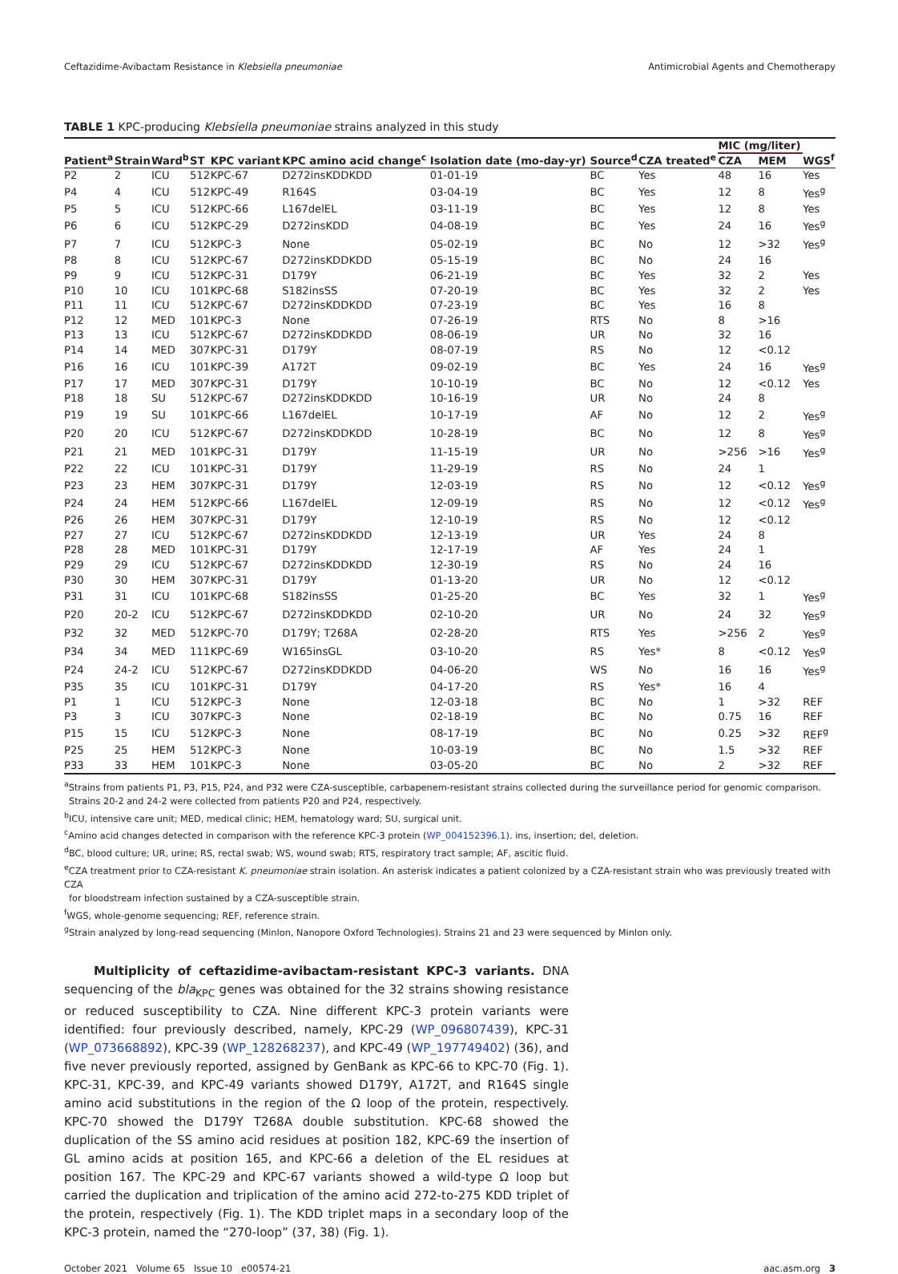Ceftazidime-Avibactam Resistance in Klebsiella pneumoniae Antimicrobial Agents and Chemotherapy
TABLE 1 KPC-producing Klebsiella pneumoniae strains analyzed in this study
| Patient<sup>a</sup> | Strain | Ward<sup>b</sup> | ST | KPC variant | KPC amino acid change<sup>c</sup> | Isolation date (mo-day-yr) | Source<sup>d</sup> | CZA treated<sup>e</sup> | MIC (mg/liter) | | WGS<sup>f</sup> |
| --- | --- | --- | --- | --- | --- | --- | --- | --- | --- | --- | --- |
| | | | | | | | | | CZA | MEM | |
| P2 | 2 | ICU | 512 | KPC-67 | D272insKDDKDD | 01-01-19 | BC | Yes | 48 | 16 | Yes |
| P4 | 4 | ICU | 512 | KPC-49 | R164S | 03-04-19 | BC | Yes | 12 | 8 | Yes<sup>g</sup> |
| P5 | 5 | ICU | 512 | KPC-66 | L167delEL | 03-11-19 | BC | Yes | 12 | 8 | Yes |
| P6 | 6 | ICU | 512 | KPC-29 | D272insKDD | 04-08-19 | BC | Yes | 24 | 16 | Yes<sup>g</sup> |
| P7 | 7 | ICU | 512 | KPC-3 | None | 05-02-19 | BC | No | 12 | >32 | Yes<sup>g</sup> |
| P8 | 8 | ICU | 512 | KPC-67 | D272insKDDKDD | 05-15-19 | BC | No | 24 | 16 | |
| P9 | 9 | ICU | 512 | KPC-31 | D179Y | 06-21-19 | BC | Yes | 32 | 2 | Yes |
| P10 | 10 | ICU | 101 | KPC-68 | S182insSS | 07-20-19 | BC | Yes | 32 | 2 | Yes |
| P11 | 11 | ICU | 512 | KPC-67 | D272insKDDKDD | 07-23-19 | BC | Yes | 16 | 8 | |
| P12 | 12 | MED | 101 | KPC-3 | None | 07-26-19 | RTS | No | 8 | >16 | |
| P13 | 13 | ICU | 512 | KPC-67 | D272insKDDKDD | 08-06-19 | UR | No | 32 | 16 | |
| P14 | 14 | MED | 307 | KPC-31 | D179Y | 08-07-19 | RS | No | 12 | <0.12 | |
| P16 | 16 | ICU | 101 | KPC-39 | A172T | 09-02-19 | BC | Yes | 24 | 16 | Yes<sup>g</sup> |
| P17 | 17 | MED | 307 | KPC-31 | D179Y | 10-10-19 | BC | No | 12 | <0.12 | Yes |
| P18 | 18 | SU | 512 | KPC-67 | D272insKDDKDD | 10-16-19 | UR | No | 24 | 8 | |
| P19 | 19 | SU | 101 | KPC-66 | L167delEL | 10-17-19 | AF | No | 12 | 2 | Yes<sup>g</sup> |
| P20 | 20 | ICU | 512 | KPC-67 | D272insKDDKDD | 10-28-19 | BC | No | 12 | 8 | Yes<sup>g</sup> |
| P21 | 21 | MED | 101 | KPC-31 | D179Y | 11-15-19 | UR | No | >256 | >16 | Yes<sup>g</sup> |
| P22 | 22 | ICU | 101 | KPC-31 | D179Y | 11-29-19 | RS | No | 24 | 1 | |
| P23 | 23 | HEM | 307 | KPC-31 | D179Y | 12-03-19 | RS | No | 12 | <0.12 | Yes<sup>g</sup> |
| P24 | 24 | HEM | 512 | KPC-66 | L167delEL | 12-09-19 | RS | No | 12 | <0.12 | Yes<sup>g</sup> |
| P26 | 26 | HEM | 307 | KPC-31 | D179Y | 12-10-19 | RS | No | 12 | <0.12 | |
| P27 | 27 | ICU | 512 | KPC-67 | D272insKDDKDD | 12-13-19 | UR | Yes | 24 | 8 | |
| P28 | 28 | MED | 101 | KPC-31 | D179Y | 12-17-19 | AF | Yes | 24 | 1 | |
| P29 | 29 | ICU | 512 | KPC-67 | D272insKDDKDD | 12-30-19 | RS | No | 24 | 16 | |
| P30 | 30 | HEM | 307 | KPC-31 | D179Y | 01-13-20 | UR | No | 12 | <0.12 | |
| P31 | 31 | ICU | 101 | KPC-68 | S182insSS | 01-25-20 | BC | Yes | 32 | 1 | Yes<sup>g</sup> |
| P20 | 20-2 | ICU | 512 | KPC-67 | D272insKDDKDD | 02-10-20 | UR | No | 24 | 32 | Yes<sup>g</sup> |
| P32 | 32 | MED | 512 | KPC-70 | D179Y; T268A | 02-28-20 | RTS | Yes | >256 | 2 | Yes<sup>g</sup> |
| P34 | 34 | MED | 111 | KPC-69 | W165insGL | 03-10-20 | RS | Yes* | 8 | <0.12 | Yes<sup>g</sup> |
| P24 | 24-2 | ICU | 512 | KPC-67 | D272insKDDKDD | 04-06-20 | WS | No | 16 | 16 | Yes<sup>g</sup> |
| P35 | 35 | ICU | 101 | KPC-31 | D179Y | 04-17-20 | RS | Yes* | 16 | 4 | |
| P1 | 1 | ICU | 512 | KPC-3 | None | 12-03-18 | BC | No | 1 | >32 | REF |
| P3 | 3 | ICU | 307 | KPC-3 | None | 02-18-19 | BC | No | 0.75 | 16 | REF |
| P15 | 15 | ICU | 512 | KPC-3 | None | 08-17-19 | BC | No | 0.25 | >32 | REF<sup>g</sup> |
| P25 | 25 | HEM | 512 | KPC-3 | None | 10-03-19 | BC | No | 1.5 | >32 | REF |
| P33 | 33 | HEM | 101 | KPC-3 | None | 03-05-20 | BC | No | 2 | >32 | REF |
<sup>a</sup> Strains from patients P1, P3, P15, P24, and P32 were CZA-susceptible, carbapenem-resistant strains collected during the surveillance period for genomic comparison.
Strains 20-2 and 24-2 were collected from patients P20 and P24, respectively.
<sup>b</sup> ICU, intensive care unit; MED, medical clinic; HEM, hematology ward; SU, surgical unit.
<sup>c</sup> Amino acid changes detected in comparison with the reference KPC-3 protein (WP_004152396.1). ins, insertion; del, deletion.
<sup>d</sup> BC, blood culture; UR, urine; RS, rectal swab; WS, wound swab; RTS, respiratory tract sample; AF, ascitic fluid.
<sup>e</sup> CZA treatment prior to CZA-resistant K. pneumoniae strain isolation. An asterisk indicates a patient colonized by a CZA-resistant strain who was previously treated with CZA
for bloodstream infection sustained by a CZA-susceptible strain.
<sup>f</sup> WGS, whole-genome sequencing; REF, reference strain.
<sup>g</sup> Strain analyzed by long-read sequencing (MinIon, Nanopore Oxford Technologies). Strains 21 and 23 were sequenced by MinIon only.
Multiplicity of ceftazidime-avibactam-resistant KPC-3 variants. DNA sequencing of the bla<sub>KPC</sub> genes was obtained for the 32 strains showing resistance or reduced susceptibility to CZA. Nine different KPC-3 protein variants were identified: four previously described, namely, KPC-29 (WP_096807439), KPC-31 (WP_073668892), KPC-39 (WP_128268237), and KPC-49 (WP_197749402) (36), and five never previously reported, assigned by GenBank as KPC-66 to KPC-70 (Fig. 1). KPC-31, KPC-39, and KPC-49 variants showed D179Y, A172T, and R164S single amino acid substitutions in the region of the Ω loop of the protein, respectively. KPC-70 showed the D179Y T268A double substitution. KPC-68 showed the duplication of the SS amino acid residues at position 182, KPC-69 the insertion of GL amino acids at position 165, and KPC-66 a deletion of the EL residues at position 167. The KPC-29 and KPC-67 variants showed a wild-type Ω loop but carried the duplication and triplication of the amino acid 272-to-275 KDD triplet of the protein, respectively (Fig. 1). The KDD triplet maps in a secondary loop of the KPC-3 protein, named the “270-loop” (37, 38) (Fig. 1).
October 2021 Volume 65 Issue 10 e00574-21 aac.asm.org 3